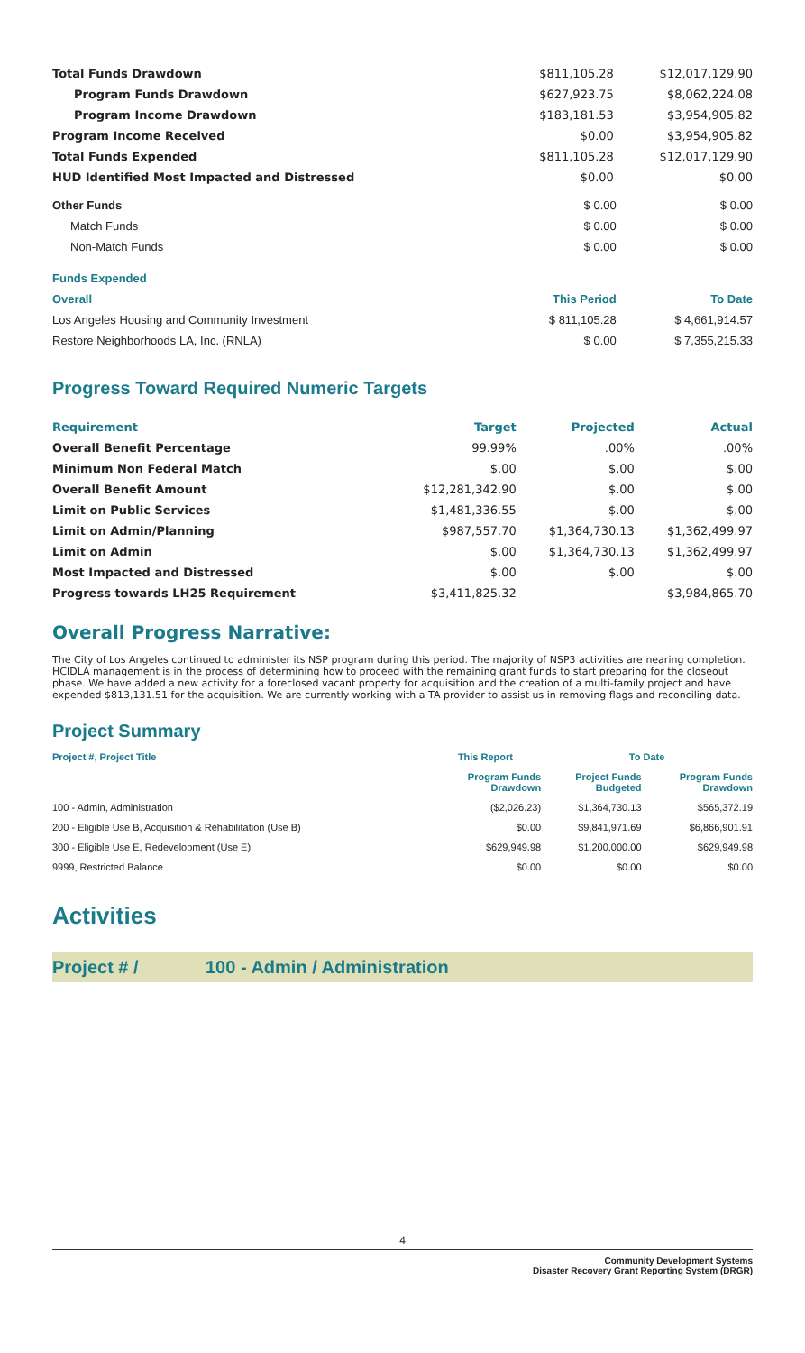| Total Funds Drawdown | $811,105.28 | $12,017,129.90 |
| Program Funds Drawdown | $627,923.75 | $8,062,224.08 |
| Program Income Drawdown | $183,181.53 | $3,954,905.82 |
| Program Income Received | $0.00 | $3,954,905.82 |
| Total Funds Expended | $811,105.28 | $12,017,129.90 |
| HUD Identified Most Impacted and Distressed | $0.00 | $0.00 |
| Other Funds | $ 0.00 | $ 0.00 |
| Match Funds | $ 0.00 | $ 0.00 |
| Non-Match Funds | $ 0.00 | $ 0.00 |
| Funds Expended | | |
| Overall | This Period | To Date |
| Los Angeles Housing and Community Investment | $ 811,105.28 | $ 4,661,914.57 |
| Restore Neighborhoods LA, Inc. (RNLA) | $ 0.00 | $ 7,355,215.33 |
Progress Toward Required Numeric Targets
| Requirement | Target | Projected | Actual |
| --- | --- | --- | --- |
| Overall Benefit Percentage | 99.99% | .00% | .00% |
| Minimum Non Federal Match | $.00 | $.00 | $.00 |
| Overall Benefit Amount | $12,281,342.90 | $.00 | $.00 |
| Limit on Public Services | $1,481,336.55 | $.00 | $.00 |
| Limit on Admin/Planning | $987,557.70 | $1,364,730.13 | $1,362,499.97 |
| Limit on Admin | $.00 | $1,364,730.13 | $1,362,499.97 |
| Most Impacted and Distressed | $.00 | $.00 | $.00 |
| Progress towards LH25 Requirement | $3,411,825.32 | | $3,984,865.70 |
Overall Progress Narrative:
The City of Los Angeles continued to administer its NSP program during this period. The majority of NSP3 activities are nearing completion. HCIDLA management is in the process of determining how to proceed with the remaining grant funds to start preparing for the closeout phase. We have added a new activity for a foreclosed vacant property for acquisition and the creation of a multi-family project and have expended $813,131.51 for the acquisition. We are currently working with a TA provider to assist us in removing flags and reconciling data.
Project Summary
| Project #, Project Title | This Report | To Date | |
| --- | --- | --- | --- |
| | Program Funds Drawdown | Project Funds Budgeted | Program Funds Drawdown |
| 100 - Admin, Administration | ($2,026.23) | $1,364,730.13 | $565,372.19 |
| 200 - Eligible Use B, Acquisition & Rehabilitation (Use B) | $0.00 | $9,841,971.69 | $6,866,901.91 |
| 300 - Eligible Use E, Redevelopment (Use E) | $629,949.98 | $1,200,000.00 | $629,949.98 |
| 9999, Restricted Balance | $0.00 | $0.00 | $0.00 |
Activities
Project # / 100 - Admin / Administration
4
Community Development Systems
Disaster Recovery Grant Reporting System (DRGR)